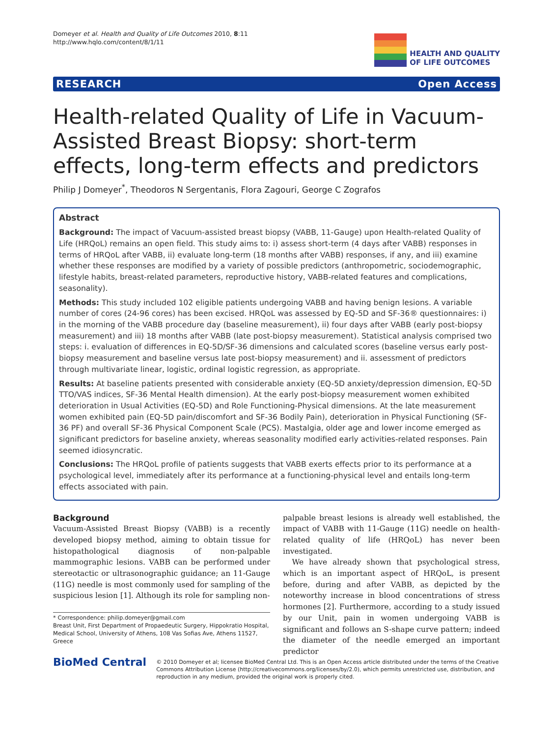Domeyer et al. Health and Quality of Life Outcomes 2010, 8:11
http://www.hqlo.com/content/8/1/11
HEALTH AND QUALITY
OF LIFE OUTCOMES
RESEARCH Open Access
Health-related Quality of Life in Vacuum-Assisted Breast Biopsy: short-term effects, long-term effects and predictors
Philip J Domeyer<sup>*</sup>, Theodoros N Sergentanis, Flora Zagouri, George C Zografos
Abstract
Background: The impact of Vacuum-assisted breast biopsy (VABB, 11-Gauge) upon Health-related Quality of Life (HRQoL) remains an open field. This study aims to: i) assess short-term (4 days after VABB) responses in terms of HRQoL after VABB, ii) evaluate long-term (18 months after VABB) responses, if any, and iii) examine whether these responses are modified by a variety of possible predictors (anthropometric, sociodemographic, lifestyle habits, breast-related parameters, reproductive history, VABB-related features and complications, seasonality).
Methods: This study included 102 eligible patients undergoing VABB and having benign lesions. A variable number of cores (24-96 cores) has been excised. HRQoL was assessed by EQ-5D and SF-36® questionnaires: i) in the morning of the VABB procedure day (baseline measurement), ii) four days after VABB (early post-biopsy measurement) and iii) 18 months after VABB (late post-biopsy measurement). Statistical analysis comprised two steps: i. evaluation of differences in EQ-5D/SF-36 dimensions and calculated scores (baseline versus early post-biopsy measurement and baseline versus late post-biopsy measurement) and ii. assessment of predictors through multivariate linear, logistic, ordinal logistic regression, as appropriate.
Results: At baseline patients presented with considerable anxiety (EQ-5D anxiety/depression dimension, EQ-5D TTO/VAS indices, SF-36 Mental Health dimension). At the early post-biopsy measurement women exhibited deterioration in Usual Activities (EQ-5D) and Role Functioning-Physical dimensions. At the late measurement women exhibited pain (EQ-5D pain/discomfort and SF-36 Bodily Pain), deterioration in Physical Functioning (SF-36 PF) and overall SF-36 Physical Component Scale (PCS). Mastalgia, older age and lower income emerged as significant predictors for baseline anxiety, whereas seasonality modified early activities-related responses. Pain seemed idiosyncratic.
Conclusions: The HRQoL profile of patients suggests that VABB exerts effects prior to its performance at a psychological level, immediately after its performance at a functioning-physical level and entails long-term effects associated with pain.
Background
Vacuum-Assisted Breast Biopsy (VABB) is a recently developed biopsy method, aiming to obtain tissue for histopathological diagnosis of non-palpable mammographic lesions. VABB can be performed under stereotactic or ultrasonographic guidance; an 11-Gauge (11G) needle is most commonly used for sampling of the suspicious lesion [1]. Although its role for sampling non-
* Correspondence: philip.domeyer@gmail.com
Breast Unit, First Department of Propaedeutic Surgery, Hippokratio Hospital, Medical School, University of Athens, 108 Vas Sofias Ave, Athens 11527, Greece
palpable breast lesions is already well established, the impact of VABB with 11-Gauge (11G) needle on health-related quality of life (HRQoL) has never been investigated.
We have already shown that psychological stress, which is an important aspect of HRQoL, is present before, during and after VABB, as depicted by the noteworthy increase in blood concentrations of stress hormones [2]. Furthermore, according to a study issued by our Unit, pain in women undergoing VABB is significant and follows an S-shape curve pattern; indeed the diameter of the needle emerged an important predictor
BioMed Central
© 2010 Domeyer et al; licensee BioMed Central Ltd. This is an Open Access article distributed under the terms of the Creative Commons Attribution License (http://creativecommons.org/licenses/by/2.0), which permits unrestricted use, distribution, and reproduction in any medium, provided the original work is properly cited.